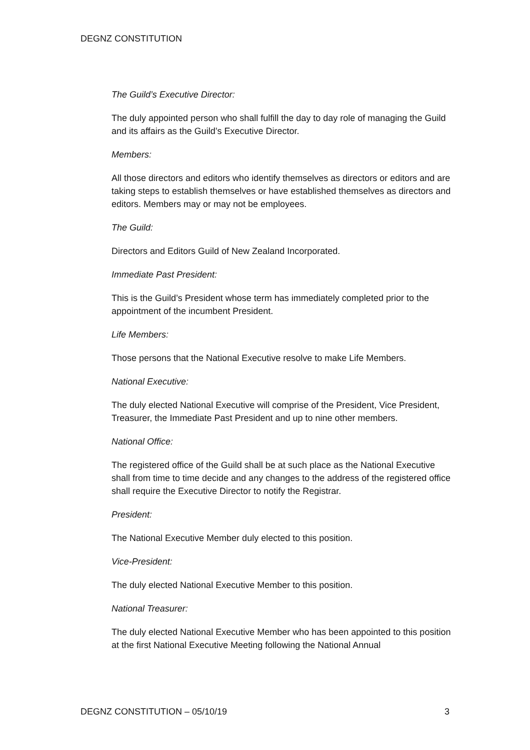DEGNZ CONSTITUTION
The Guild’s Executive Director:
The duly appointed person who shall fulfill the day to day role of managing the Guild and its affairs as the Guild’s Executive Director.
Members:
All those directors and editors who identify themselves as directors or editors and are taking steps to establish themselves or have established themselves as directors and editors. Members may or may not be employees.
The Guild:
Directors and Editors Guild of New Zealand Incorporated.
Immediate Past President:
This is the Guild’s President whose term has immediately completed prior to the appointment of the incumbent President.
Life Members:
Those persons that the National Executive resolve to make Life Members.
National Executive:
The duly elected National Executive will comprise of the President, Vice President, Treasurer, the Immediate Past President and up to nine other members.
National Office:
The registered office of the Guild shall be at such place as the National Executive shall from time to time decide and any changes to the address of the registered office shall require the Executive Director to notify the Registrar.
President:
The National Executive Member duly elected to this position.
Vice-President:
The duly elected National Executive Member to this position.
National Treasurer:
The duly elected National Executive Member who has been appointed to this position at the first National Executive Meeting following the National Annual
DEGNZ CONSTITUTION – 05/10/19 3